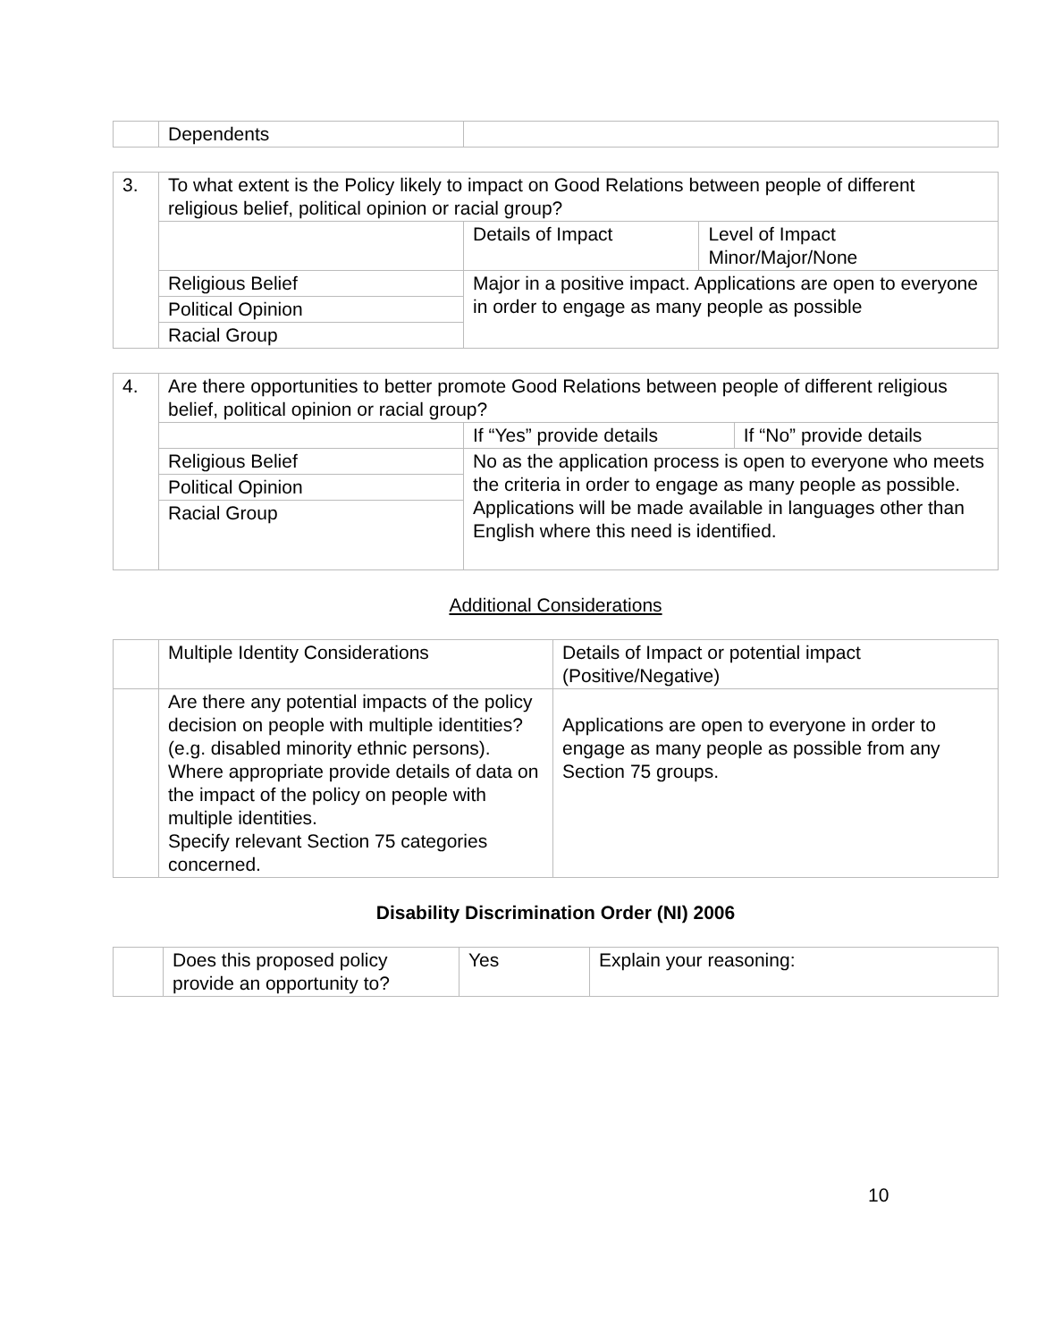| | Dependents | |
| 3. | To what extent is the Policy likely to impact on Good Relations between people of different religious belief, political opinion or racial group? | | |
| | | Details of Impact | Level of Impact Minor/Major/None |
| | Religious Belief | Major in a positive impact. Applications are open to everyone in order to engage as many people as possible | |
| | Political Opinion | | |
| | Racial Group | | |
| 4. | Are there opportunities to better promote Good Relations between people of different religious belief, political opinion or racial group? | | |
| | | If “Yes” provide details | If “No” provide details |
| | Religious Belief | No as the application process is open to everyone who meets the criteria in order to engage as many people as possible. Applications will be made available in languages other than English where this need is identified. | |
| | Political Opinion | | |
| | Racial Group | | |
Additional Considerations
| | Multiple Identity Considerations | Details of Impact or potential impact (Positive/Negative) |
| | Are there any potential impacts of the policy decision on people with multiple identities? (e.g. disabled minority ethnic persons). Where appropriate provide details of data on the impact of the policy on people with multiple identities. Specify relevant Section 75 categories concerned. | Applications are open to everyone in order to engage as many people as possible from any Section 75 groups. |
Disability Discrimination Order (NI) 2006
| | Does this proposed policy provide an opportunity to? | Yes | Explain your reasoning: |
10